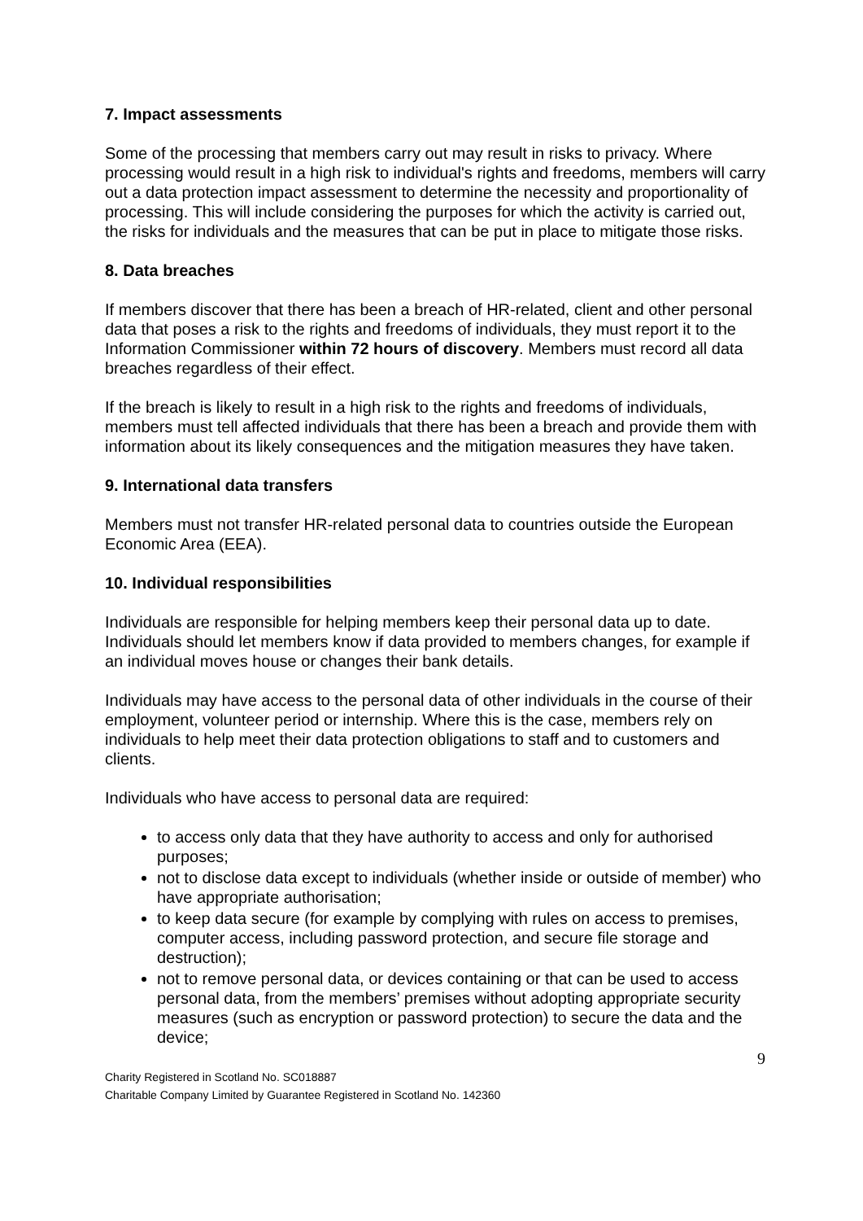7. Impact assessments
Some of the processing that members carry out may result in risks to privacy. Where processing would result in a high risk to individual's rights and freedoms, members will carry out a data protection impact assessment to determine the necessity and proportionality of processing. This will include considering the purposes for which the activity is carried out, the risks for individuals and the measures that can be put in place to mitigate those risks.
8. Data breaches
If members discover that there has been a breach of HR-related, client and other personal data that poses a risk to the rights and freedoms of individuals, they must report it to the Information Commissioner within 72 hours of discovery. Members must record all data breaches regardless of their effect.
If the breach is likely to result in a high risk to the rights and freedoms of individuals, members must tell affected individuals that there has been a breach and provide them with information about its likely consequences and the mitigation measures they have taken.
9. International data transfers
Members must not transfer HR-related personal data to countries outside the European Economic Area (EEA).
10. Individual responsibilities
Individuals are responsible for helping members keep their personal data up to date. Individuals should let members know if data provided to members changes, for example if an individual moves house or changes their bank details.
Individuals may have access to the personal data of other individuals in the course of their employment, volunteer period or internship. Where this is the case, members rely on individuals to help meet their data protection obligations to staff and to customers and clients.
Individuals who have access to personal data are required:
to access only data that they have authority to access and only for authorised purposes;
not to disclose data except to individuals (whether inside or outside of member) who have appropriate authorisation;
to keep data secure (for example by complying with rules on access to premises, computer access, including password protection, and secure file storage and destruction);
not to remove personal data, or devices containing or that can be used to access personal data, from the members’ premises without adopting appropriate security measures (such as encryption or password protection) to secure the data and the device;
9
Charity Registered in Scotland No. SC018887
Charitable Company Limited by Guarantee Registered in Scotland No. 142360